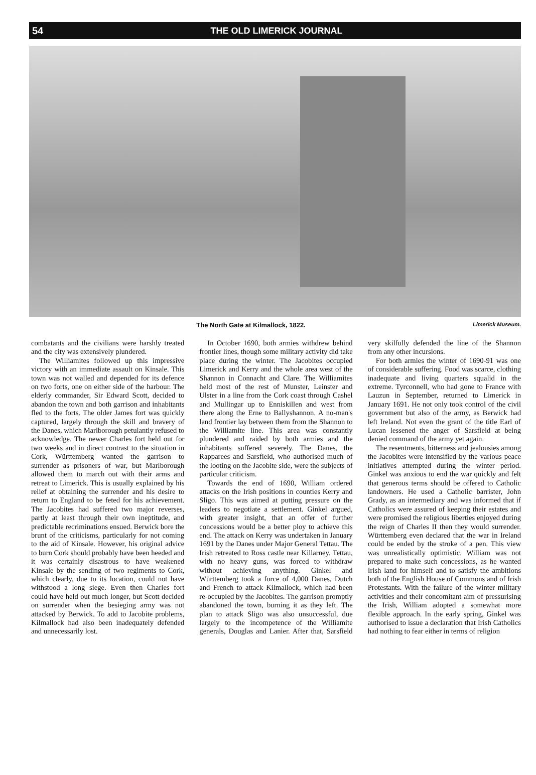54 THE OLD LIMERICK JOURNAL
The North Gate at Kilmallock, 1822. Limerick Museum.
combatants and the civilians were harshly treated and the city was extensively plundered.
The Williamites followed up this impressive victory with an immediate assault on Kinsale. This town was not walled and depended for its defence on two forts, one on either side of the harbour. The elderly commander, Sir Edward Scott, decided to abandon the town and both garrison and inhabitants fled to the forts. The older James fort was quickly captured, largely through the skill and bravery of the Danes, which Marlborough petulantly refused to acknowledge. The newer Charles fort held out for two weeks and in direct contrast to the situation in Cork, Württemberg wanted the garrison to surrender as prisoners of war, but Marlborough allowed them to march out with their arms and retreat to Limerick. This is usually explained by his relief at obtaining the surrender and his desire to return to England to be feted for his achievement. The Jacobites had suffered two major reverses, partly at least through their own ineptitude, and predictable recriminations ensued. Berwick bore the brunt of the criticisms, particularly for not coming to the aid of Kinsale. However, his original advice to burn Cork should probably have been heeded and it was certainly disastrous to have weakened Kinsale by the sending of two regiments to Cork, which clearly, due to its location, could not have withstood a long siege. Even then Charles fort could have held out much longer, but Scott decided on surrender when the besieging army was not attacked by Berwick. To add to Jacobite problems, Kilmallock had also been inadequately defended and unnecessarily lost.
In October 1690, both armies withdrew behind frontier lines, though some military activity did take place during the winter. The Jacobites occupied Limerick and Kerry and the whole area west of the Shannon in Connacht and Clare. The Williamites held most of the rest of Munster, Leinster and Ulster in a line from the Cork coast through Cashel and Mullingar up to Enniskillen and west from there along the Erne to Ballyshannon. A no-man's land frontier lay between them from the Shannon to the Williamite line. This area was constantly plundered and raided by both armies and the inhabitants suffered severely. The Danes, the Rapparees and Sarsfield, who authorised much of the looting on the Jacobite side, were the subjects of particular criticism.
Towards the end of 1690, William ordered attacks on the Irish positions in counties Kerry and Sligo. This was aimed at putting pressure on the leaders to negotiate a settlement. Ginkel argued, with greater insight, that an offer of further concessions would be a better ploy to achieve this end. The attack on Kerry was undertaken in January 1691 by the Danes under Major General Tettau. The Irish retreated to Ross castle near Killarney. Tettau, with no heavy guns, was forced to withdraw without achieving anything. Ginkel and Württemberg took a force of 4,000 Danes, Dutch and French to attack Kilmallock, which had been re-occupied by the Jacobites. The garrison promptly abandoned the town, burning it as they left. The plan to attack Sligo was also unsuccessful, due largely to the incompetence of the Williamite generals, Douglas and Lanier. After that, Sarsfield very skilfully defended the line of the Shannon from any other incursions.
For both armies the winter of 1690-91 was one of considerable suffering. Food was scarce, clothing inadequate and living quarters squalid in the extreme. Tyrconnell, who had gone to France with Lauzun in September, returned to Limerick in January 1691. He not only took control of the civil government but also of the army, as Berwick had left Ireland. Not even the grant of the title Earl of Lucan lessened the anger of Sarsfield at being denied command of the army yet again.
The resentments, bitterness and jealousies among the Jacobites were intensified by the various peace initiatives attempted during the winter period. Ginkel was anxious to end the war quickly and felt that generous terms should be offered to Catholic landowners. He used a Catholic barrister, John Grady, as an intermediary and was informed that if Catholics were assured of keeping their estates and were promised the religious liberties enjoyed during the reign of Charles II then they would surrender. Württemberg even declared that the war in Ireland could be ended by the stroke of a pen. This view was unrealistically optimistic. William was not prepared to make such concessions, as he wanted Irish land for himself and to satisfy the ambitions both of the English House of Commons and of Irish Protestants. With the failure of the winter military activities and their concomitant aim of pressurising the Irish, William adopted a somewhat more flexible approach. In the early spring, Ginkel was authorised to issue a declaration that Irish Catholics had nothing to fear either in terms of religion